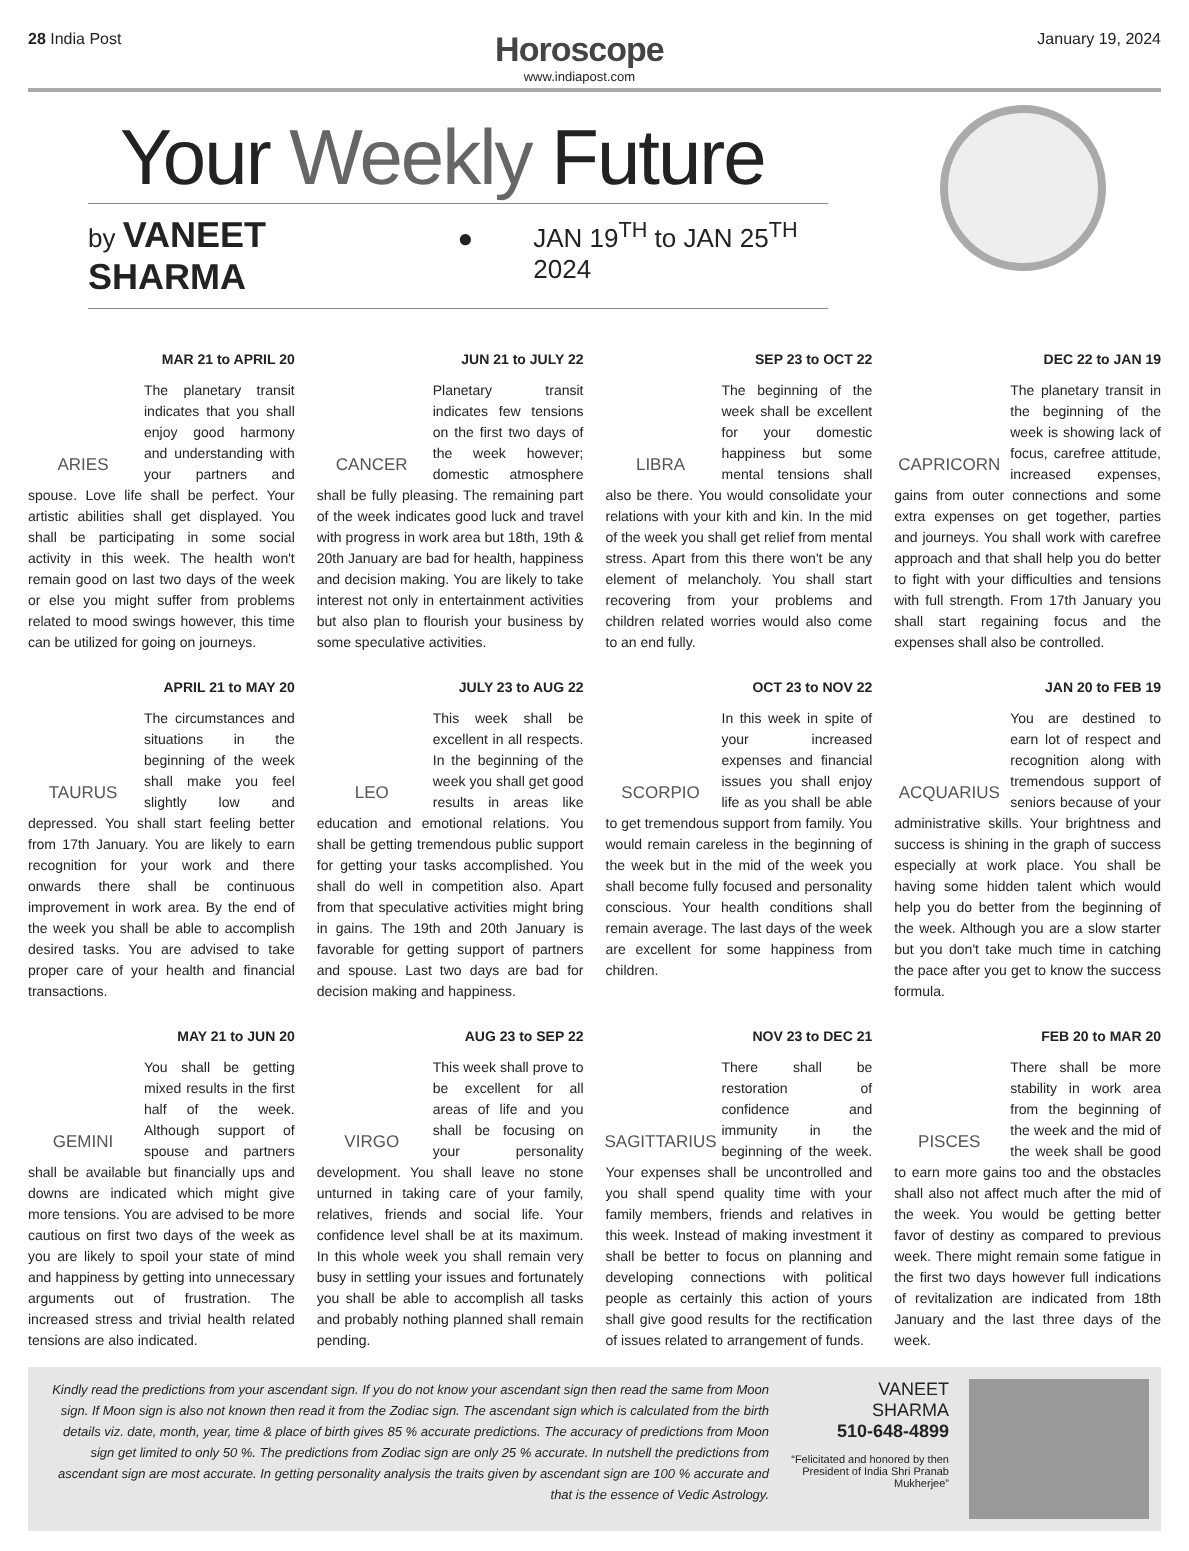28 India Post
Horoscope
www.indiapost.com
January 19, 2024
Your Weekly Future
by VANEET SHARMA ● JAN 19<sup>TH</sup> to JAN 25<sup>TH</sup> 2024
MAR 21 to APRIL 20
ARIES
The planetary transit indicates that you shall enjoy good harmony and understanding with your partners and spouse. Love life shall be perfect. Your artistic abilities shall get displayed. You shall be participating in some social activity in this week. The health won't remain good on last two days of the week or else you might suffer from problems related to mood swings however, this time can be utilized for going on journeys.
JUN 21 to JULY 22
CANCER
Planetary transit indicates few tensions on the first two days of the week however; domestic atmosphere shall be fully pleasing. The remaining part of the week indicates good luck and travel with progress in work area but 18th, 19th & 20th January are bad for health, happiness and decision making. You are likely to take interest not only in entertainment activities but also plan to flourish your business by some speculative activities.
SEP 23 to OCT 22
LIBRA
The beginning of the week shall be excellent for your domestic happiness but some mental tensions shall also be there. You would consolidate your relations with your kith and kin. In the mid of the week you shall get relief from mental stress. Apart from this there won't be any element of melancholy. You shall start recovering from your problems and children related worries would also come to an end fully.
DEC 22 to JAN 19
CAPRICORN
The planetary transit in the beginning of the week is showing lack of focus, carefree attitude, increased expenses, gains from outer connections and some extra expenses on get together, parties and journeys. You shall work with carefree approach and that shall help you do better to fight with your difficulties and tensions with full strength. From 17th January you shall start regaining focus and the expenses shall also be controlled.
APRIL 21 to MAY 20
TAURUS
The circumstances and situations in the beginning of the week shall make you feel slightly low and depressed. You shall start feeling better from 17th January. You are likely to earn recognition for your work and there onwards there shall be continuous improvement in work area. By the end of the week you shall be able to accomplish desired tasks. You are advised to take proper care of your health and financial transactions.
JULY 23 to AUG 22
LEO
This week shall be excellent in all respects. In the beginning of the week you shall get good results in areas like education and emotional relations. You shall be getting tremendous public support for getting your tasks accomplished. You shall do well in competition also. Apart from that speculative activities might bring in gains. The 19th and 20th January is favorable for getting support of partners and spouse. Last two days are bad for decision making and happiness.
OCT 23 to NOV 22
SCORPIO
In this week in spite of your increased expenses and financial issues you shall enjoy life as you shall be able to get tremendous support from family. You would remain careless in the beginning of the week but in the mid of the week you shall become fully focused and personality conscious. Your health conditions shall remain average. The last days of the week are excellent for some happiness from children.
JAN 20 to FEB 19
ACQUARIUS
You are destined to earn lot of respect and recognition along with tremendous support of seniors because of your administrative skills. Your brightness and success is shining in the graph of success especially at work place. You shall be having some hidden talent which would help you do better from the beginning of the week. Although you are a slow starter but you don't take much time in catching the pace after you get to know the success formula.
MAY 21 to JUN 20
GEMINI
You shall be getting mixed results in the first half of the week. Although support of spouse and partners shall be available but financially ups and downs are indicated which might give more tensions. You are advised to be more cautious on first two days of the week as you are likely to spoil your state of mind and happiness by getting into unnecessary arguments out of frustration. The increased stress and trivial health related tensions are also indicated.
AUG 23 to SEP 22
VIRGO
This week shall prove to be excellent for all areas of life and you shall be focusing on your personality development. You shall leave no stone unturned in taking care of your family, relatives, friends and social life. Your confidence level shall be at its maximum. In this whole week you shall remain very busy in settling your issues and fortunately you shall be able to accomplish all tasks and probably nothing planned shall remain pending.
NOV 23 to DEC 21
SAGITTARIUS
There shall be restoration of confidence and immunity in the beginning of the week. Your expenses shall be uncontrolled and you shall spend quality time with your family members, friends and relatives in this week. Instead of making investment it shall be better to focus on planning and developing connections with political people as certainly this action of yours shall give good results for the rectification of issues related to arrangement of funds.
FEB 20 to MAR 20
PISCES
There shall be more stability in work area from the beginning of the week and the mid of the week shall be good to earn more gains too and the obstacles shall also not affect much after the mid of the week. You would be getting better favor of destiny as compared to previous week. There might remain some fatigue in the first two days however full indications of revitalization are indicated from 18th January and the last three days of the week.
Kindly read the predictions from your ascendant sign. If you do not know your ascendant sign then read the same from Moon sign. If Moon sign is also not known then read it from the Zodiac sign. The ascendant sign which is calculated from the birth details viz. date, month, year, time & place of birth gives 85 % accurate predictions. The accuracy of predictions from Moon sign get limited to only 50 %. The predictions from Zodiac sign are only 25 % accurate. In nutshell the predictions from ascendant sign are most accurate. In getting personality analysis the traits given by ascendant sign are 100 % accurate and that is the essence of Vedic Astrology.
VANEET
SHARMA
510-648-4899
“Felicitated and honored by then President of India Shri Pranab Mukherjee”